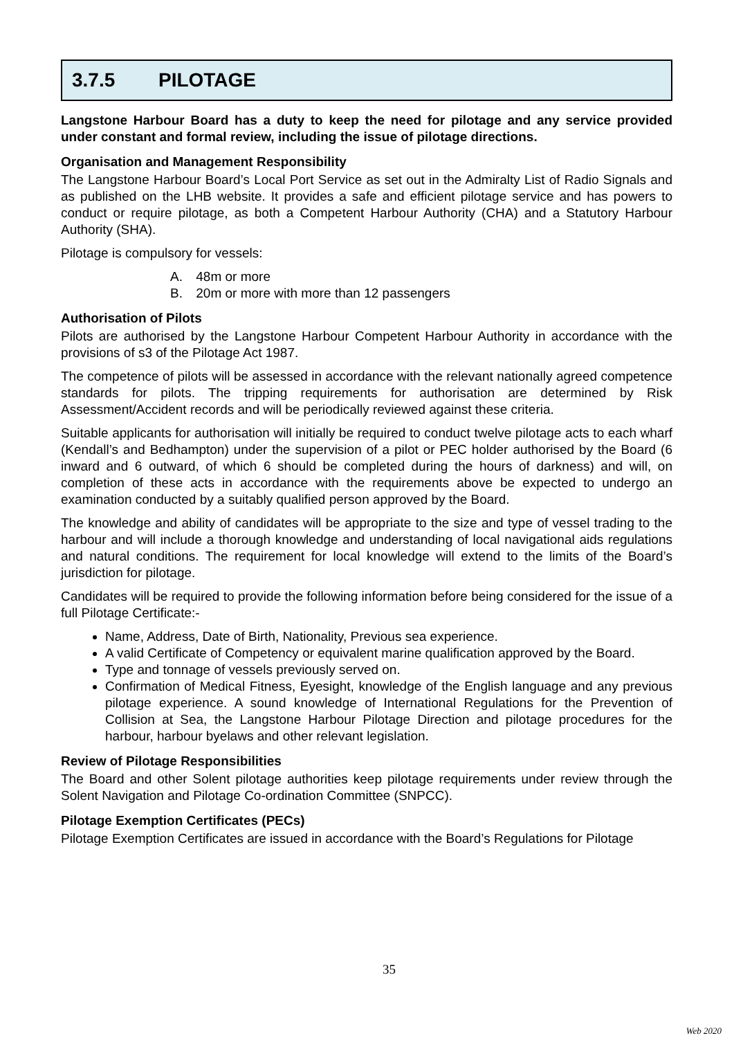3.7.5 PILOTAGE
Langstone Harbour Board has a duty to keep the need for pilotage and any service provided under constant and formal review, including the issue of pilotage directions.
Organisation and Management Responsibility
The Langstone Harbour Board’s Local Port Service as set out in the Admiralty List of Radio Signals and as published on the LHB website. It provides a safe and efficient pilotage service and has powers to conduct or require pilotage, as both a Competent Harbour Authority (CHA) and a Statutory Harbour Authority (SHA).
Pilotage is compulsory for vessels:
A. 48m or more
B. 20m or more with more than 12 passengers
Authorisation of Pilots
Pilots are authorised by the Langstone Harbour Competent Harbour Authority in accordance with the provisions of s3 of the Pilotage Act 1987.
The competence of pilots will be assessed in accordance with the relevant nationally agreed competence standards for pilots. The tripping requirements for authorisation are determined by Risk Assessment/Accident records and will be periodically reviewed against these criteria.
Suitable applicants for authorisation will initially be required to conduct twelve pilotage acts to each wharf (Kendall’s and Bedhampton) under the supervision of a pilot or PEC holder authorised by the Board (6 inward and 6 outward, of which 6 should be completed during the hours of darkness) and will, on completion of these acts in accordance with the requirements above be expected to undergo an examination conducted by a suitably qualified person approved by the Board.
The knowledge and ability of candidates will be appropriate to the size and type of vessel trading to the harbour and will include a thorough knowledge and understanding of local navigational aids regulations and natural conditions. The requirement for local knowledge will extend to the limits of the Board’s jurisdiction for pilotage.
Candidates will be required to provide the following information before being considered for the issue of a full Pilotage Certificate:-
Name, Address, Date of Birth, Nationality, Previous sea experience.
A valid Certificate of Competency or equivalent marine qualification approved by the Board.
Type and tonnage of vessels previously served on.
Confirmation of Medical Fitness, Eyesight, knowledge of the English language and any previous pilotage experience. A sound knowledge of International Regulations for the Prevention of Collision at Sea, the Langstone Harbour Pilotage Direction and pilotage procedures for the harbour, harbour byelaws and other relevant legislation.
Review of Pilotage Responsibilities
The Board and other Solent pilotage authorities keep pilotage requirements under review through the Solent Navigation and Pilotage Co-ordination Committee (SNPCC).
Pilotage Exemption Certificates (PECs)
Pilotage Exemption Certificates are issued in accordance with the Board’s Regulations for Pilotage
35
Web 2020